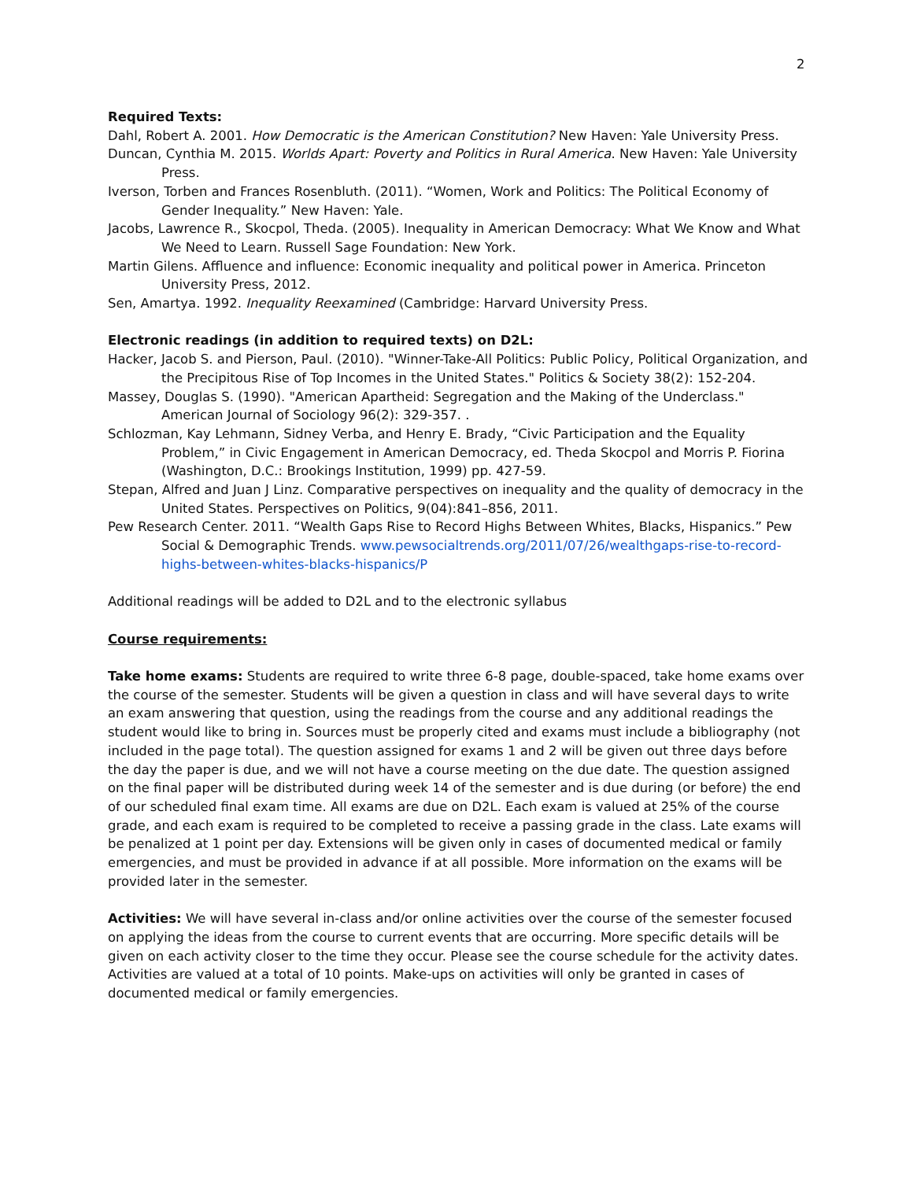2
Required Texts:
Dahl, Robert A. 2001. How Democratic is the American Constitution? New Haven: Yale University Press.
Duncan, Cynthia M. 2015. Worlds Apart: Poverty and Politics in Rural America. New Haven: Yale University Press.
Iverson, Torben and Frances Rosenbluth. (2011). “Women, Work and Politics: The Political Economy of Gender Inequality.” New Haven: Yale.
Jacobs, Lawrence R., Skocpol, Theda. (2005). Inequality in American Democracy: What We Know and What We Need to Learn. Russell Sage Foundation: New York.
Martin Gilens. Affluence and influence: Economic inequality and political power in America. Princeton University Press, 2012.
Sen, Amartya. 1992. Inequality Reexamined (Cambridge: Harvard University Press.
Electronic readings (in addition to required texts) on D2L:
Hacker, Jacob S. and Pierson, Paul. (2010). "Winner-Take-All Politics: Public Policy, Political Organization, and the Precipitous Rise of Top Incomes in the United States." Politics & Society 38(2): 152-204.
Massey, Douglas S. (1990). "American Apartheid: Segregation and the Making of the Underclass." American Journal of Sociology 96(2): 329-357. .
Schlozman, Kay Lehmann, Sidney Verba, and Henry E. Brady, “Civic Participation and the Equality Problem,” in Civic Engagement in American Democracy, ed. Theda Skocpol and Morris P. Fiorina (Washington, D.C.: Brookings Institution, 1999) pp. 427-59.
Stepan, Alfred and Juan J Linz. Comparative perspectives on inequality and the quality of democracy in the United States. Perspectives on Politics, 9(04):841–856, 2011.
Pew Research Center. 2011. “Wealth Gaps Rise to Record Highs Between Whites, Blacks, Hispanics.” Pew Social & Demographic Trends. www.pewsocialtrends.org/2011/07/26/wealthgaps-rise-to-record-highs-between-whites-blacks-hispanics/P
Additional readings will be added to D2L and to the electronic syllabus
Course requirements:
Take home exams: Students are required to write three 6-8 page, double-spaced, take home exams over the course of the semester. Students will be given a question in class and will have several days to write an exam answering that question, using the readings from the course and any additional readings the student would like to bring in. Sources must be properly cited and exams must include a bibliography (not included in the page total). The question assigned for exams 1 and 2 will be given out three days before the day the paper is due, and we will not have a course meeting on the due date. The question assigned on the final paper will be distributed during week 14 of the semester and is due during (or before) the end of our scheduled final exam time. All exams are due on D2L. Each exam is valued at 25% of the course grade, and each exam is required to be completed to receive a passing grade in the class. Late exams will be penalized at 1 point per day. Extensions will be given only in cases of documented medical or family emergencies, and must be provided in advance if at all possible. More information on the exams will be provided later in the semester.
Activities: We will have several in-class and/or online activities over the course of the semester focused on applying the ideas from the course to current events that are occurring. More specific details will be given on each activity closer to the time they occur. Please see the course schedule for the activity dates. Activities are valued at a total of 10 points. Make-ups on activities will only be granted in cases of documented medical or family emergencies.